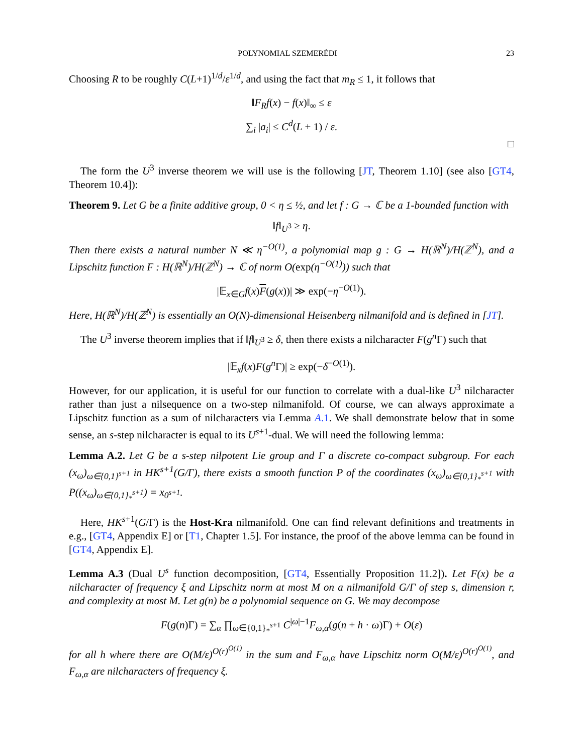POLYNOMIAL SZEMERÉDI 23
Choosing R to be roughly C(L+1)<sup>1/d</sup>/ε<sup>1/d</sup>, and using the fact that m<sub>R</sub> ≤ 1, it follows that
‖F<sub>R</sub>f(x) − f(x)‖<sub>∞</sub> ≤ ε
∑<sub>i</sub> |a<sub>i</sub>| ≤ C<sup>d</sup>(L + 1) / ε.
□
The form the U<sup>3</sup> inverse theorem we will use is the following [JT, Theorem 1.10] (see also [GT4, Theorem 10.4]):
Theorem 9. Let G be a finite additive group, 0 < η ≤ ½, and let f : G → ℂ be a 1-bounded function with
‖f‖<sub>U<sup>3</sup></sub> ≥ η.
Then there exists a natural number N ≪ η<sup>−O(1)</sup>, a polynomial map g : G → H(ℝ<sup>N</sup>)/H(ℤ<sup>N</sup>), and a Lipschitz function F : H(ℝ<sup>N</sup>)/H(ℤ<sup>N</sup>) → ℂ of norm O(exp(η<sup>−O(1)</sup>)) such that
|𝔼<sub>x∈G</sub>f(x)F(g(x))| ≫ exp(−η<sup>−O(1)</sup>).
Here, H(ℝ<sup>N</sup>)/H(ℤ<sup>N</sup>) is essentially an O(N)-dimensional Heisenberg nilmanifold and is defined in [JT].
The U<sup>3</sup> inverse theorem implies that if ‖f‖<sub>U<sup>3</sup></sub> ≥ δ, then there exists a nilcharacter F(g<sup>n</sup> Γ) such that
|𝔼<sub>x</sub>f(x)F(g<sup>n</sup> Γ)| ≥ exp(−δ<sup>−O(1)</sup>).
However, for our application, it is useful for our function to correlate with a dual-like U<sup>3</sup> nilcharacter rather than just a nilsequence on a two-step nilmanifold. Of course, we can always approximate a Lipschitz function as a sum of nilcharacters via Lemma A.1. We shall demonstrate below that in some sense, an s-step nilcharacter is equal to its U<sup>s+1</sup>-dual. We will need the following lemma:
Lemma A.2. Let G be a s-step nilpotent Lie group and Γ a discrete co-compact subgroup. For each (x<sub>ω</sub>)<sub>ω∈{0,1}<sup>s+1</sup></sub> in HK<sup>s+1</sup>(G/Γ), there exists a smooth function P of the coordinates (x<sub>ω</sub>)<sub>ω∈{0,1}<sub>*</sub><sup>s+1</sup></sub> with P((x<sub>ω</sub>)<sub>ω∈{0,1}<sub>*</sub><sup>s+1</sup></sub>) = x<sub>0<sup>s+1</sup></sub>.
Here, HK<sup>s+1</sup>(G/Γ) is the Host-Kra nilmanifold. One can find relevant definitions and treatments in e.g., [GT4, Appendix E] or [T1, Chapter 1.5]. For instance, the proof of the above lemma can be found in [GT4, Appendix E].
Lemma A.3 (Dual U<sup>s</sup> function decomposition, [GT4, Essentially Proposition 11.2]). Let F(x) be a nilcharacter of frequency ξ and Lipschitz norm at most M on a nilmanifold G/Γ of step s, dimension r, and complexity at most M. Let g(n) be a polynomial sequence on G. We may decompose
F(g(n)Γ) = ∑<sub>α</sub> ∏<sub>ω∈{0,1}<sub>*</sub><sup>s+1</sup></sub> C<sup>|ω|−1</sup>F<sub>ω,α</sub>(g(n + h · ω)Γ) + O(ε)
for all h where there are O(M/ε)<sup>O(r)<sup>O(1)</sup></sup> in the sum and F<sub>ω,α</sub> have Lipschitz norm O(M/ε)<sup>O(r)<sup>O(1)</sup></sup>, and F<sub>ω,α</sub> are nilcharacters of frequency ξ.